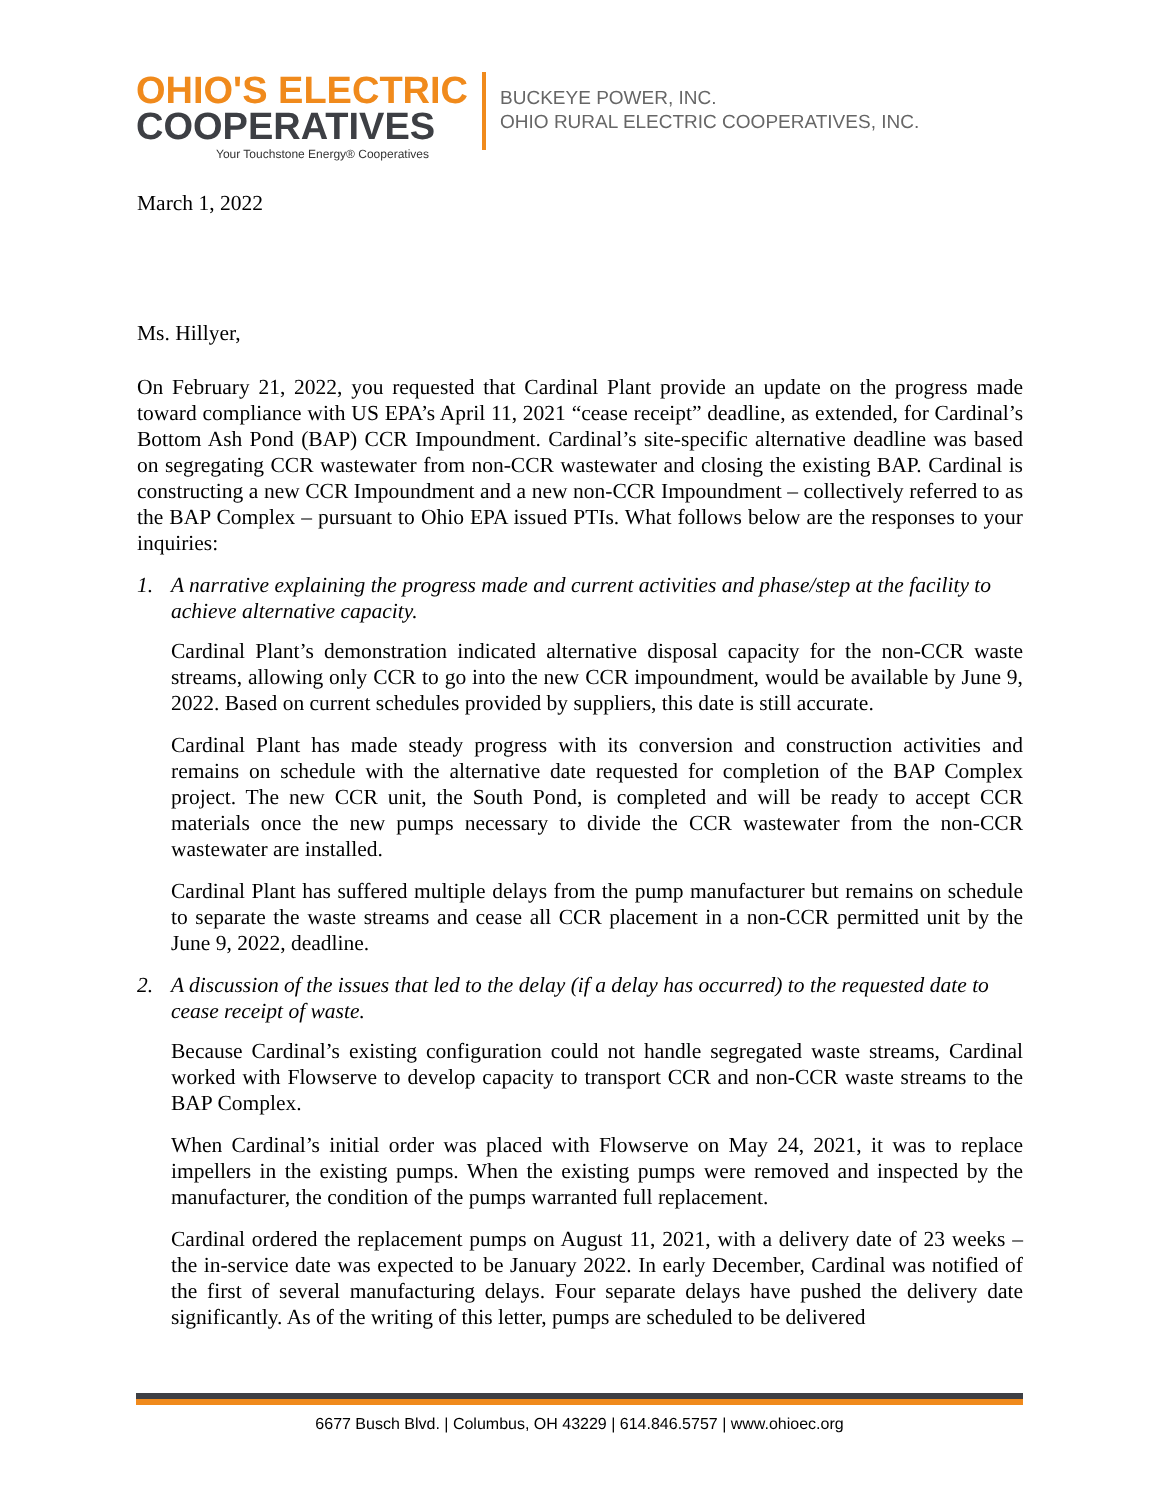OHIO'S ELECTRIC
COOPERATIVES
Your Touchstone Energy® Cooperatives
BUCKEYE POWER, INC.
OHIO RURAL ELECTRIC COOPERATIVES, INC.
March 1, 2022
Ms. Hillyer,
On February 21, 2022, you requested that Cardinal Plant provide an update on the progress made toward compliance with US EPA’s April 11, 2021 “cease receipt” deadline, as extended, for Cardinal’s Bottom Ash Pond (BAP) CCR Impoundment. Cardinal’s site-specific alternative deadline was based on segregating CCR wastewater from non-CCR wastewater and closing the existing BAP. Cardinal is constructing a new CCR Impoundment and a new non-CCR Impoundment – collectively referred to as the BAP Complex – pursuant to Ohio EPA issued PTIs. What follows below are the responses to your inquiries:
1. A narrative explaining the progress made and current activities and phase/step at the facility to achieve alternative capacity.
Cardinal Plant’s demonstration indicated alternative disposal capacity for the non-CCR waste streams, allowing only CCR to go into the new CCR impoundment, would be available by June 9, 2022. Based on current schedules provided by suppliers, this date is still accurate.
Cardinal Plant has made steady progress with its conversion and construction activities and remains on schedule with the alternative date requested for completion of the BAP Complex project. The new CCR unit, the South Pond, is completed and will be ready to accept CCR materials once the new pumps necessary to divide the CCR wastewater from the non-CCR wastewater are installed.
Cardinal Plant has suffered multiple delays from the pump manufacturer but remains on schedule to separate the waste streams and cease all CCR placement in a non-CCR permitted unit by the June 9, 2022, deadline.
2. A discussion of the issues that led to the delay (if a delay has occurred) to the requested date to cease receipt of waste.
Because Cardinal’s existing configuration could not handle segregated waste streams, Cardinal worked with Flowserve to develop capacity to transport CCR and non-CCR waste streams to the BAP Complex.
When Cardinal’s initial order was placed with Flowserve on May 24, 2021, it was to replace impellers in the existing pumps. When the existing pumps were removed and inspected by the manufacturer, the condition of the pumps warranted full replacement.
Cardinal ordered the replacement pumps on August 11, 2021, with a delivery date of 23 weeks – the in-service date was expected to be January 2022. In early December, Cardinal was notified of the first of several manufacturing delays. Four separate delays have pushed the delivery date significantly. As of the writing of this letter, pumps are scheduled to be delivered
6677 Busch Blvd. | Columbus, OH 43229 | 614.846.5757 | www.ohioec.org